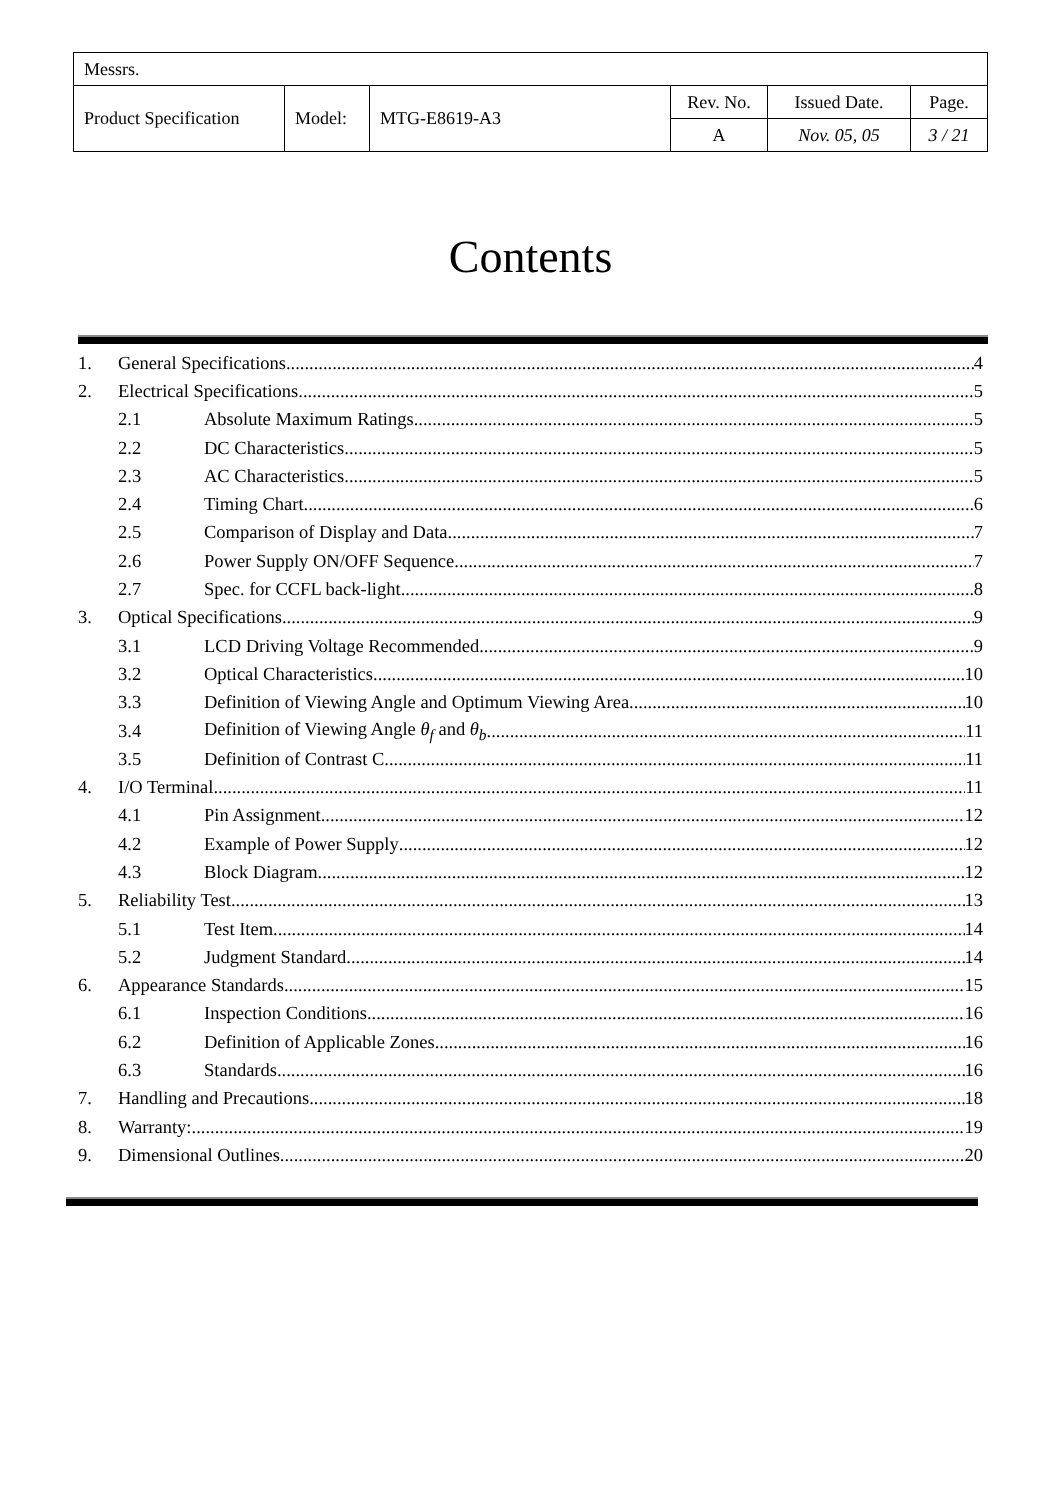| Messrs. | | | | | |
| Product Specification | Model: | MTG-E8619-A3 | Rev. No. | Issued Date. | Page. |
| | | | A | Nov. 05, 05 | 3 / 21 |
Contents
1. General Specifications 4
2. Electrical Specifications 5
2.1 Absolute Maximum Ratings 5
2.2 DC Characteristics 5
2.3 AC Characteristics 5
2.4 Timing Chart 6
2.5 Comparison of Display and Data 7
2.6 Power Supply ON/OFF Sequence 7
2.7 Spec. for CCFL back-light 8
3. Optical Specifications 9
3.1 LCD Driving Voltage Recommended 9
3.2 Optical Characteristics 10
3.3 Definition of Viewing Angle and Optimum Viewing Area 10
3.4 Definition of Viewing Angle θ<sub>f</sub> and θ<sub>b</sub> 11
3.5 Definition of Contrast C 11
4. I/O Terminal 11
4.1 Pin Assignment 12
4.2 Example of Power Supply 12
4.3 Block Diagram 12
5. Reliability Test 13
5.1 Test Item 14
5.2 Judgment Standard 14
6. Appearance Standards 15
6.1 Inspection Conditions 16
6.2 Definition of Applicable Zones 16
6.3 Standards 16
7. Handling and Precautions 18
8. Warranty: 19
9. Dimensional Outlines 20